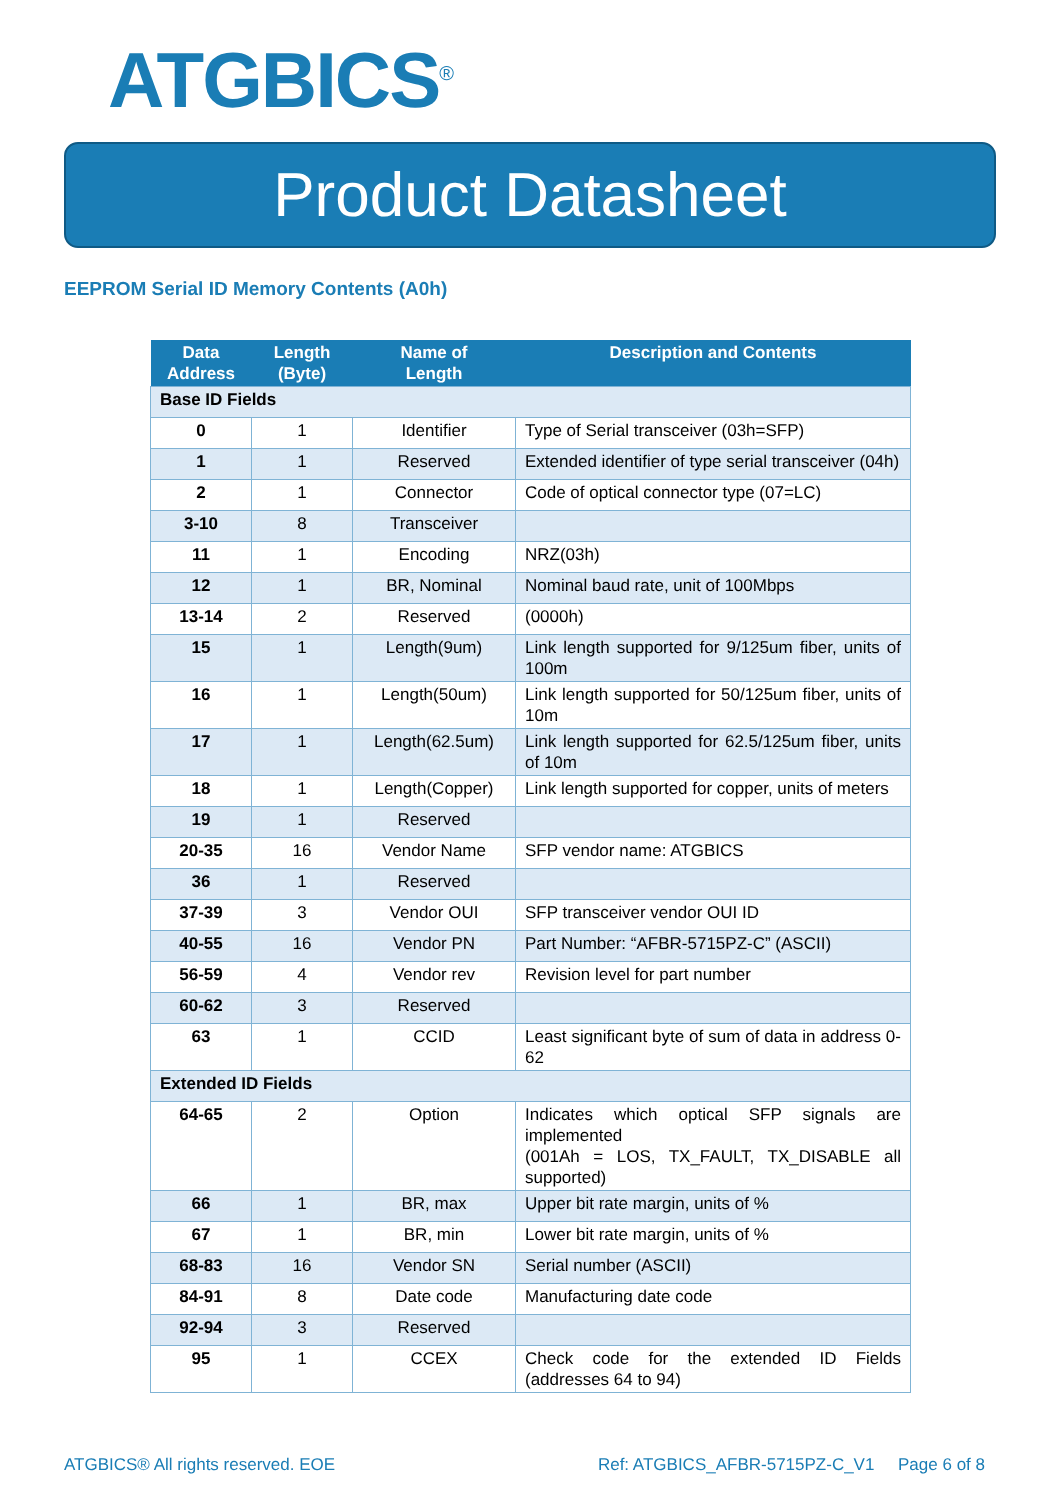ATGBICS<sup>®</sup>
Product Datasheet
EEPROM Serial ID Memory Contents (A0h)
| Data Address | Length (Byte) | Name of Length | Description and Contents |
| --- | --- | --- | --- |
| Base ID Fields | | | |
| 0 | 1 | Identifier | Type of Serial transceiver (03h=SFP) |
| 1 | 1 | Reserved | Extended identifier of type serial transceiver (04h) |
| 2 | 1 | Connector | Code of optical connector type (07=LC) |
| 3-10 | 8 | Transceiver | |
| 11 | 1 | Encoding | NRZ(03h) |
| 12 | 1 | BR, Nominal | Nominal baud rate, unit of 100Mbps |
| 13-14 | 2 | Reserved | (0000h) |
| 15 | 1 | Length(9um) | Link length supported for 9/125um fiber, units of 100m |
| 16 | 1 | Length(50um) | Link length supported for 50/125um fiber, units of 10m |
| 17 | 1 | Length(62.5um) | Link length supported for 62.5/125um fiber, units of 10m |
| 18 | 1 | Length(Copper) | Link length supported for copper, units of meters |
| 19 | 1 | Reserved | |
| 20-35 | 16 | Vendor Name | SFP vendor name: ATGBICS |
| 36 | 1 | Reserved | |
| 37-39 | 3 | Vendor OUI | SFP transceiver vendor OUI ID |
| 40-55 | 16 | Vendor PN | Part Number: “AFBR-5715PZ-C” (ASCII) |
| 56-59 | 4 | Vendor rev | Revision level for part number |
| 60-62 | 3 | Reserved | |
| 63 | 1 | CCID | Least significant byte of sum of data in address 0-62 |
| Extended ID Fields | | | |
| 64-65 | 2 | Option | Indicates which optical SFP signals are implemented (001Ah = LOS, TX_FAULT, TX_DISABLE all supported) |
| 66 | 1 | BR, max | Upper bit rate margin, units of % |
| 67 | 1 | BR, min | Lower bit rate margin, units of % |
| 68-83 | 16 | Vendor SN | Serial number (ASCII) |
| 84-91 | 8 | Date code | Manufacturing date code |
| 92-94 | 3 | Reserved | |
| 95 | 1 | CCEX | Check code for the extended ID Fields (addresses 64 to 94) |
ATGBICS® All rights reserved. EOE Ref: ATGBICS_AFBR-5715PZ-C_V1 Page 6 of 8